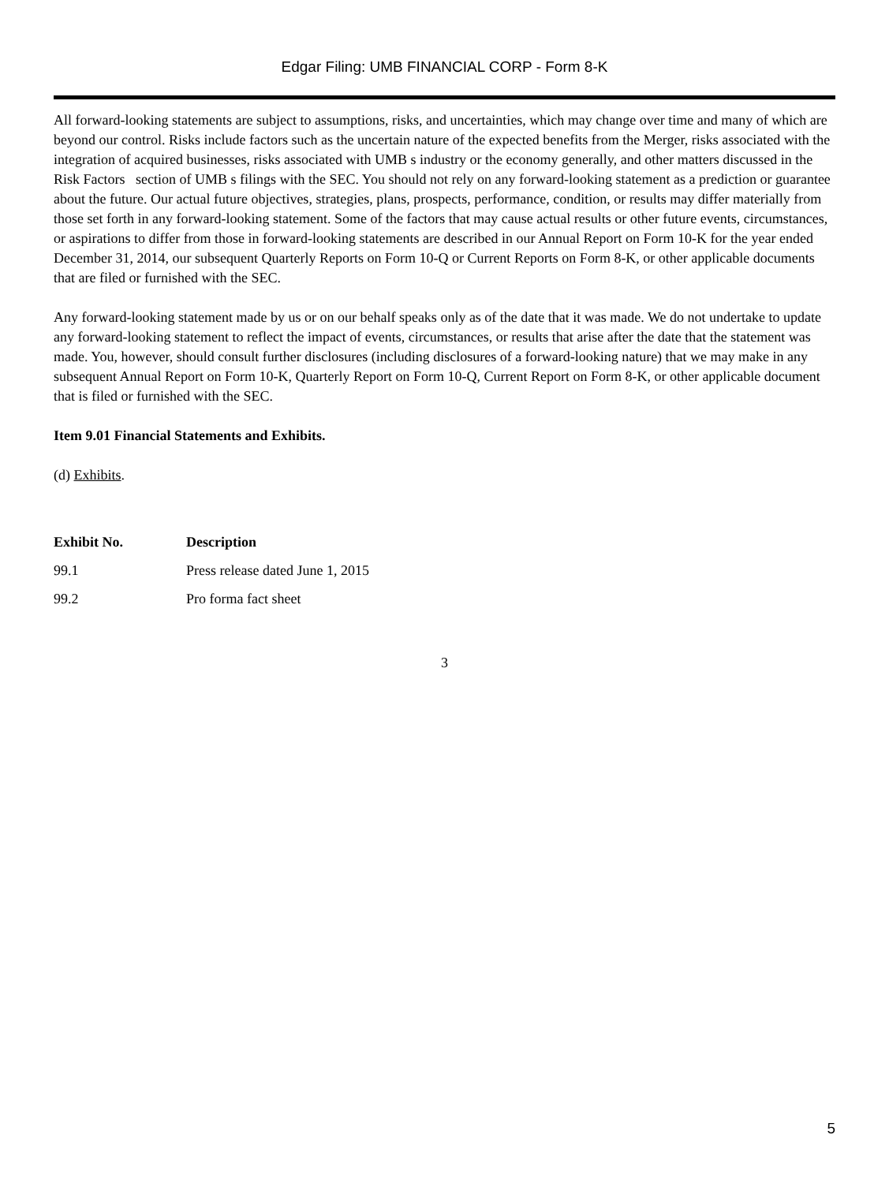Edgar Filing: UMB FINANCIAL CORP - Form 8-K
All forward-looking statements are subject to assumptions, risks, and uncertainties, which may change over time and many of which are beyond our control. Risks include factors such as the uncertain nature of the expected benefits from the Merger, risks associated with the integration of acquired businesses, risks associated with UMB s industry or the economy generally, and other matters discussed in the Risk Factors section of UMB s filings with the SEC. You should not rely on any forward-looking statement as a prediction or guarantee about the future. Our actual future objectives, strategies, plans, prospects, performance, condition, or results may differ materially from those set forth in any forward-looking statement. Some of the factors that may cause actual results or other future events, circumstances, or aspirations to differ from those in forward-looking statements are described in our Annual Report on Form 10-K for the year ended December 31, 2014, our subsequent Quarterly Reports on Form 10-Q or Current Reports on Form 8-K, or other applicable documents that are filed or furnished with the SEC.
Any forward-looking statement made by us or on our behalf speaks only as of the date that it was made. We do not undertake to update any forward-looking statement to reflect the impact of events, circumstances, or results that arise after the date that the statement was made. You, however, should consult further disclosures (including disclosures of a forward-looking nature) that we may make in any subsequent Annual Report on Form 10-K, Quarterly Report on Form 10-Q, Current Report on Form 8-K, or other applicable document that is filed or furnished with the SEC.
Item 9.01 Financial Statements and Exhibits.
(d) Exhibits.
| Exhibit No. | Description |
| --- | --- |
| 99.1 | Press release dated June 1, 2015 |
| 99.2 | Pro forma fact sheet |
3
5